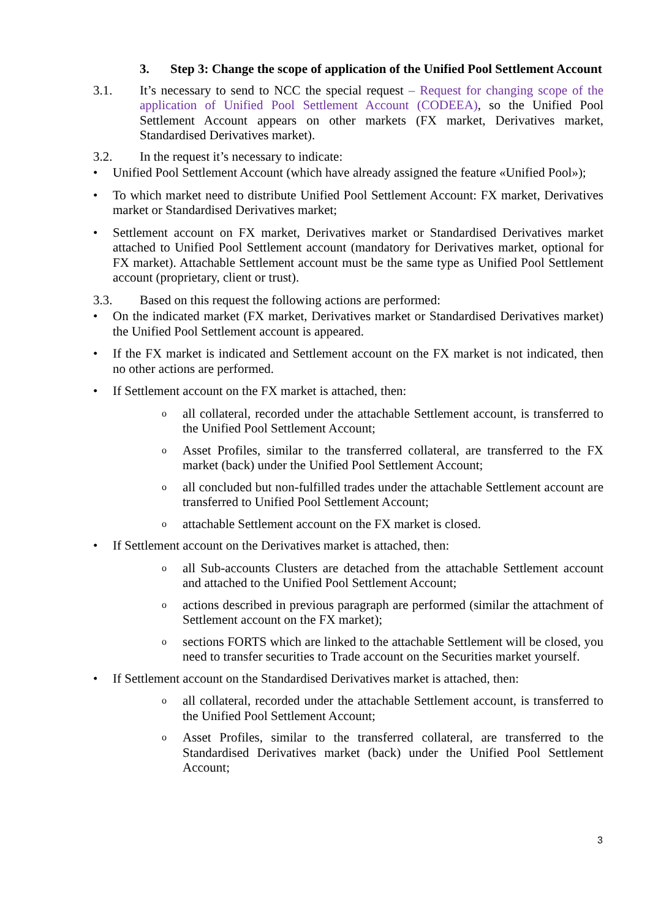3. Step 3: Change the scope of application of the Unified Pool Settlement Account
3.1. It’s necessary to send to NCC the special request – Request for changing scope of the application of Unified Pool Settlement Account (CODEEA), so the Unified Pool Settlement Account appears on other markets (FX market, Derivatives market, Standardised Derivatives market).
3.2. In the request it’s necessary to indicate:
• Unified Pool Settlement Account (which have already assigned the feature «Unified Pool»);
• To which market need to distribute Unified Pool Settlement Account: FX market, Derivatives market or Standardised Derivatives market;
• Settlement account on FX market, Derivatives market or Standardised Derivatives market attached to Unified Pool Settlement account (mandatory for Derivatives market, optional for FX market). Attachable Settlement account must be the same type as Unified Pool Settlement account (proprietary, client or trust).
3.3. Based on this request the following actions are performed:
• On the indicated market (FX market, Derivatives market or Standardised Derivatives market) the Unified Pool Settlement account is appeared.
• If the FX market is indicated and Settlement account on the FX market is not indicated, then no other actions are performed.
• If Settlement account on the FX market is attached, then:
oall collateral, recorded under the attachable Settlement account, is transferred to the Unified Pool Settlement Account;
o Asset Profiles, similar to the transferred collateral, are transferred to the FX market (back) under the Unified Pool Settlement Account;
oall concluded but non-fulfilled trades under the attachable Settlement account are transferred to Unified Pool Settlement Account;
oattachable Settlement account on the FX market is closed.
• If Settlement account on the Derivatives market is attached, then:
oall Sub-accounts Clusters are detached from the attachable Settlement account and attached to the Unified Pool Settlement Account;
oactions described in previous paragraph are performed (similar the attachment of Settlement account on the FX market);
osections FORTS which are linked to the attachable Settlement will be closed, you need to transfer securities to Trade account on the Securities market yourself.
• If Settlement account on the Standardised Derivatives market is attached, then:
oall collateral, recorded under the attachable Settlement account, is transferred to the Unified Pool Settlement Account;
o Asset Profiles, similar to the transferred collateral, are transferred to the Standardised Derivatives market (back) under the Unified Pool Settlement Account;
3